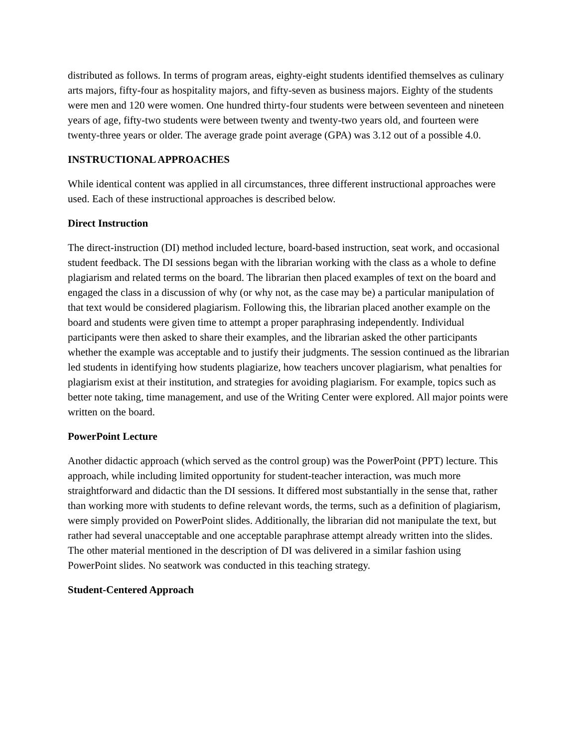distributed as follows. In terms of program areas, eighty-eight students identified themselves as culinary arts majors, fifty-four as hospitality majors, and fifty-seven as business majors. Eighty of the students were men and 120 were women. One hundred thirty-four students were between seventeen and nineteen years of age, fifty-two students were between twenty and twenty-two years old, and fourteen were twenty-three years or older. The average grade point average (GPA) was 3.12 out of a possible 4.0.
INSTRUCTIONAL APPROACHES
While identical content was applied in all circumstances, three different instructional approaches were used. Each of these instructional approaches is described below.
Direct Instruction
The direct-instruction (DI) method included lecture, board-based instruction, seat work, and occasional student feedback. The DI sessions began with the librarian working with the class as a whole to define plagiarism and related terms on the board. The librarian then placed examples of text on the board and engaged the class in a discussion of why (or why not, as the case may be) a particular manipulation of that text would be considered plagiarism. Following this, the librarian placed another example on the board and students were given time to attempt a proper paraphrasing independently. Individual participants were then asked to share their examples, and the librarian asked the other participants whether the example was acceptable and to justify their judgments. The session continued as the librarian led students in identifying how students plagiarize, how teachers uncover plagiarism, what penalties for plagiarism exist at their institution, and strategies for avoiding plagiarism. For example, topics such as better note taking, time management, and use of the Writing Center were explored. All major points were written on the board.
PowerPoint Lecture
Another didactic approach (which served as the control group) was the PowerPoint (PPT) lecture. This approach, while including limited opportunity for student-teacher interaction, was much more straightforward and didactic than the DI sessions. It differed most substantially in the sense that, rather than working more with students to define relevant words, the terms, such as a definition of plagiarism, were simply provided on PowerPoint slides. Additionally, the librarian did not manipulate the text, but rather had several unacceptable and one acceptable paraphrase attempt already written into the slides. The other material mentioned in the description of DI was delivered in a similar fashion using PowerPoint slides. No seatwork was conducted in this teaching strategy.
Student-Centered Approach